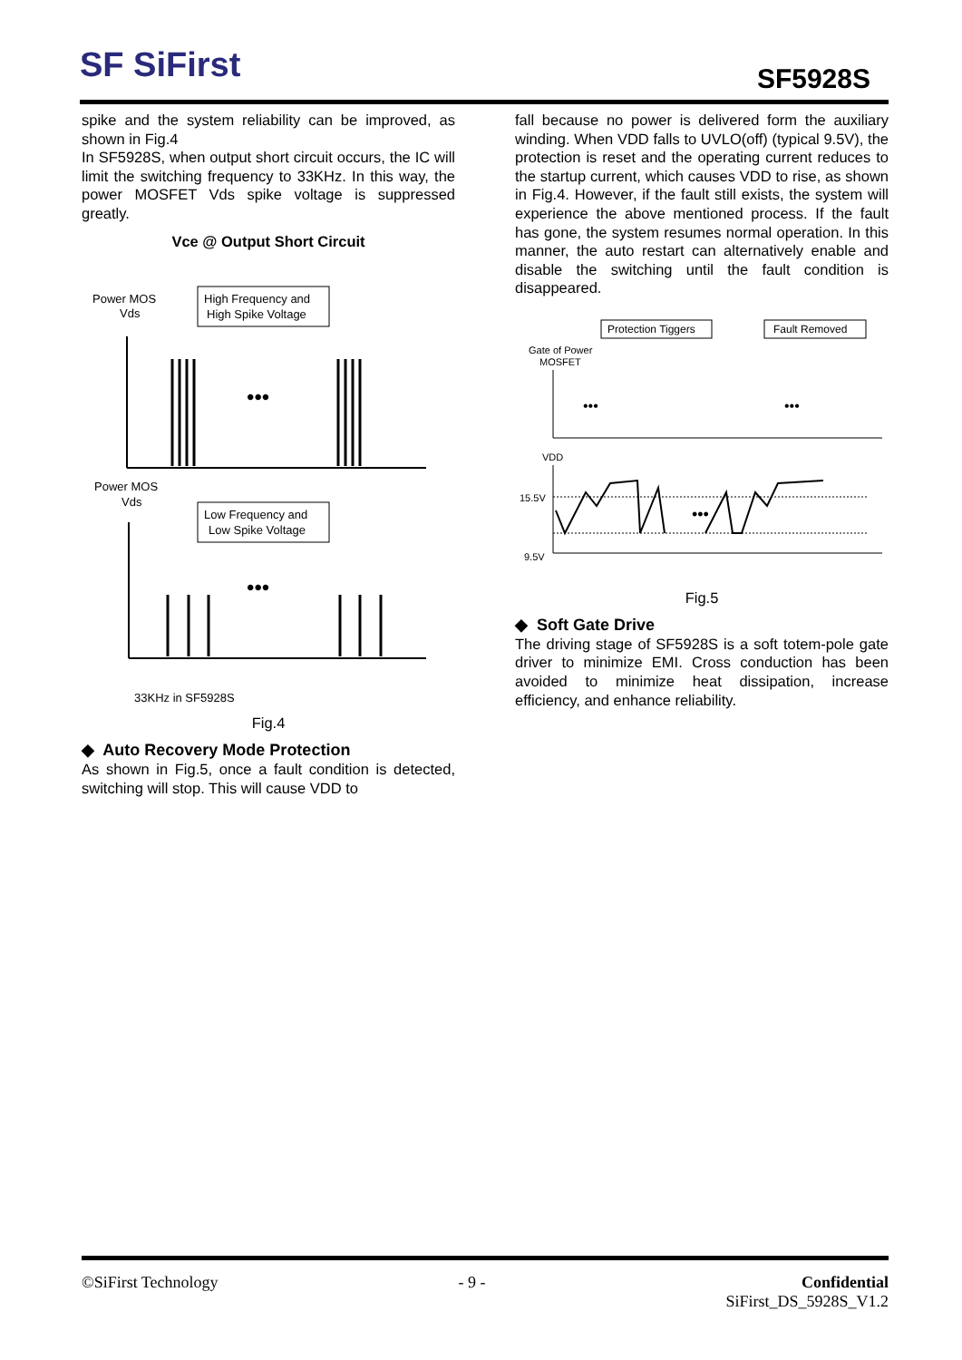SF SiFirst SF5928S
spike and the system reliability can be improved, as shown in Fig.4
In SF5928S, when output short circuit occurs, the IC will limit the switching frequency to 33KHz. In this way, the power MOSFET Vds spike voltage is suppressed greatly.
Vce @ Output Short Circuit
Power MOS
Vds
High Frequency and
High Spike Voltage
•••
Power MOS
Vds
Low Frequency and
Low Spike Voltage
•••
33KHz in SF5928S
Fig.4
◆ Auto Recovery Mode Protection
As shown in Fig.5, once a fault condition is detected, switching will stop. This will cause VDD to
fall because no power is delivered form the auxiliary winding. When VDD falls to UVLO(off) (typical 9.5V), the protection is reset and the operating current reduces to the startup current, which causes VDD to rise, as shown in Fig.4. However, if the fault still exists, the system will experience the above mentioned process. If the fault has gone, the system resumes normal operation. In this manner, the auto restart can alternatively enable and disable the switching until the fault condition is disappeared.
Protection Tiggers
Fault Removed
Gate of Power
MOSFET
VDD
15.5V
9.5V
•••
•••
•••
Fig.5
◆ Soft Gate Drive
The driving stage of SF5928S is a soft totem-pole gate driver to minimize EMI. Cross conduction has been avoided to minimize heat dissipation, increase efficiency, and enhance reliability.
©SiFirst Technology - 9 - Confidential
SiFirst_DS_5928S_V1.2